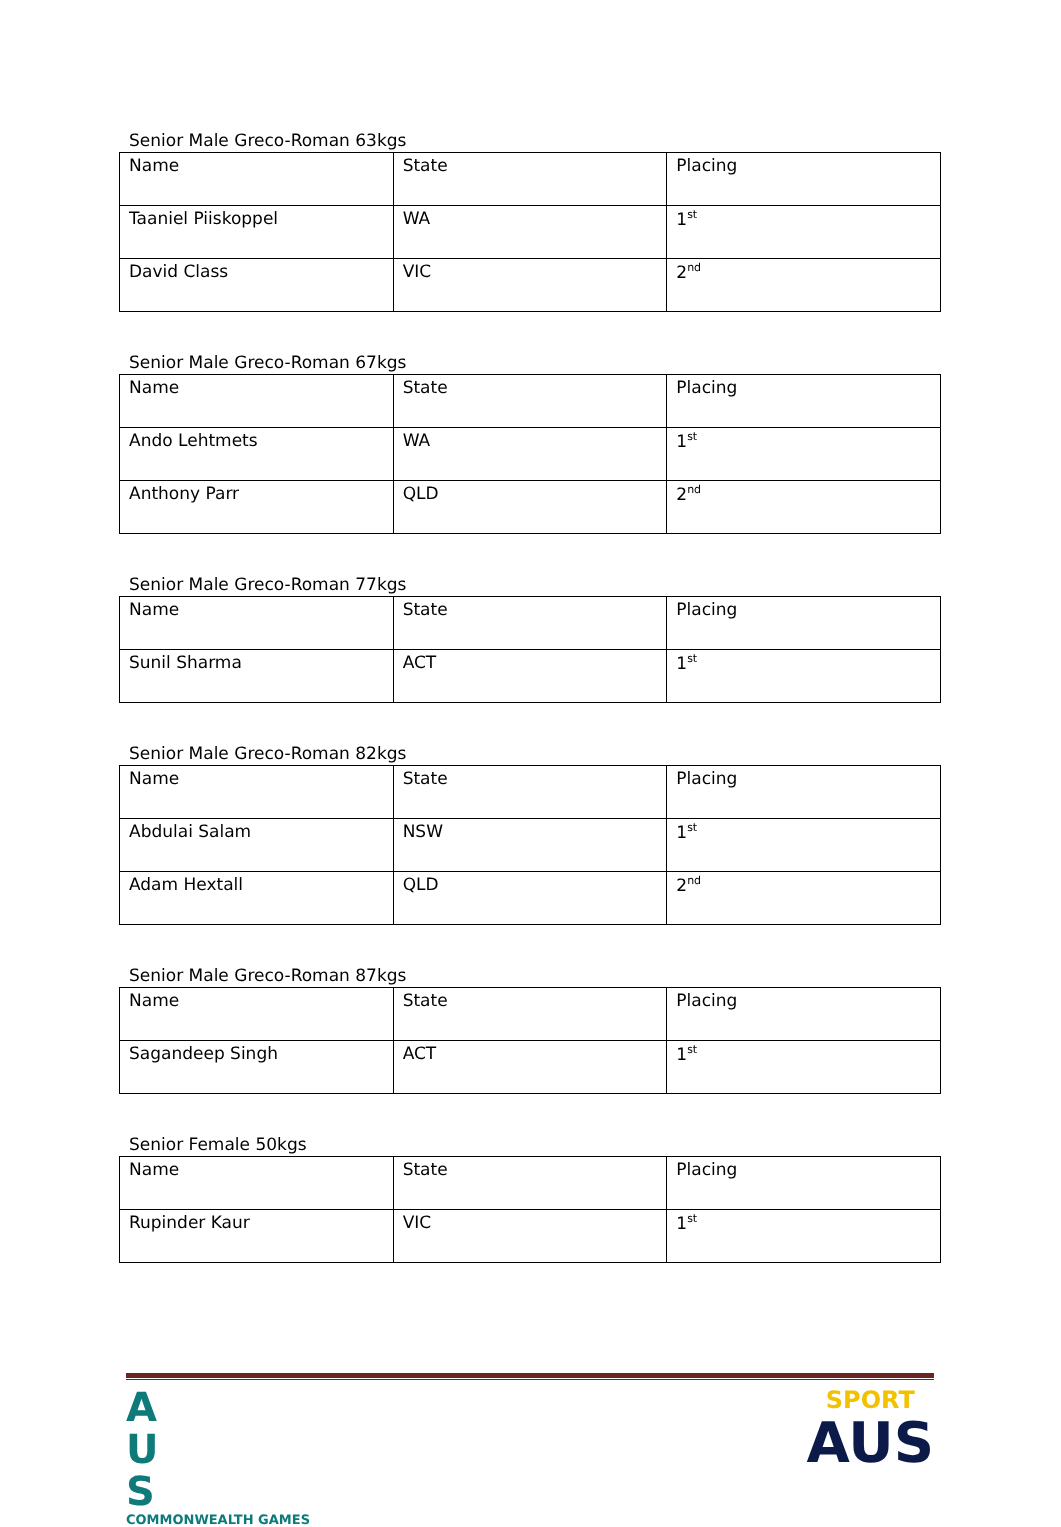Senior Male Greco-Roman 63kgs
| Name | State | Placing |
| --- | --- | --- |
| Taaniel Piiskoppel | WA | 1<sup>st</sup> |
| David Class | VIC | 2<sup>nd</sup> |
Senior Male Greco-Roman 67kgs
| Name | State | Placing |
| --- | --- | --- |
| Ando Lehtmets | WA | 1<sup>st</sup> |
| Anthony Parr | QLD | 2<sup>nd</sup> |
Senior Male Greco-Roman 77kgs
| Name | State | Placing |
| --- | --- | --- |
| Sunil Sharma | ACT | 1<sup>st</sup> |
Senior Male Greco-Roman 82kgs
| Name | State | Placing |
| --- | --- | --- |
| Abdulai Salam | NSW | 1<sup>st</sup> |
| Adam Hextall | QLD | 2<sup>nd</sup> |
Senior Male Greco-Roman 87kgs
| Name | State | Placing |
| --- | --- | --- |
| Sagandeep Singh | ACT | 1<sup>st</sup> |
Senior Female 50kgs
| Name | State | Placing |
| --- | --- | --- |
| Rupinder Kaur | VIC | 1<sup>st</sup> |
A
U
S
COMMONWEALTH GAMES
SPORT
AUS